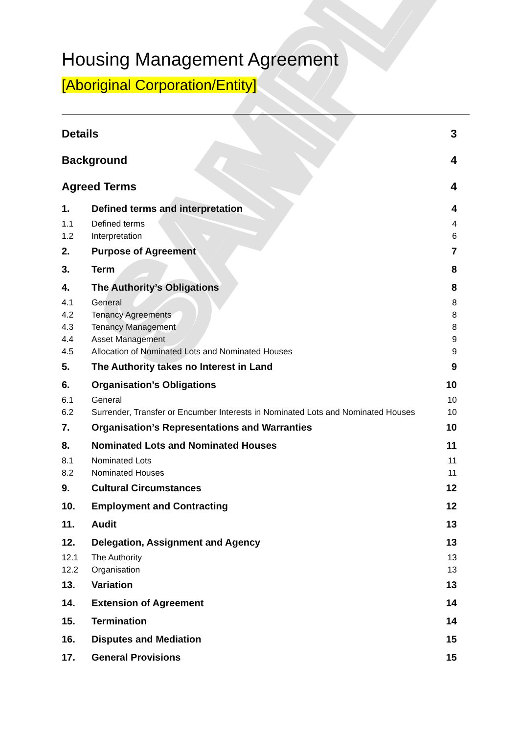SAMPLE
Housing Management Agreement
[Aboriginal Corporation/Entity]
Details 3
Background 4
Agreed Terms 4
1.
Defined terms and interpretation
4
1.1 Defined terms 4
1.2 Interpretation 6
2. Purpose of Agreement 7
3. Term 8
4. The Authority’s Obligations 8
4.1 General 8
4.2 Tenancy Agreements 8
4.3 Tenancy Management 8
4.4 Asset Management 9
4.5
Allocation of Nominated Lots and Nominated Houses
9
5.
The Authority takes no Interest in Land
9
6. Organisation’s Obligations 10
6.1 General 10
6.2
Surrender, Transfer or Encumber Interests in Nominated Lots and Nominated Houses
10
7.
Organisation’s Representations and Warranties
10
8.
Nominated Lots and Nominated Houses
11
8.1 Nominated Lots 11
8.2 Nominated Houses 11
9. Cultural Circumstances 12
10. Employment and Contracting 12
11. Audit 13
12.
Delegation, Assignment and Agency
13
12.1 The Authority 13
12.2 Organisation 13
13. Variation 13
14. Extension of Agreement 14
15. Termination 14
16. Disputes and Mediation 15
17. General Provisions 15